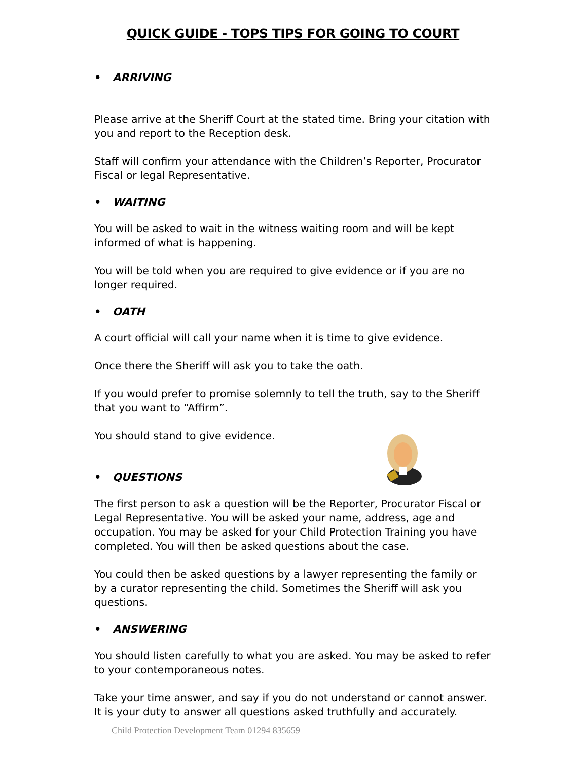QUICK GUIDE - TOPS TIPS FOR GOING TO COURT
• ARRIVING
Please arrive at the Sheriff Court at the stated time. Bring your citation with you and report to the Reception desk.
Staff will confirm your attendance with the Children’s Reporter, Procurator Fiscal or legal Representative.
• WAITING
You will be asked to wait in the witness waiting room and will be kept informed of what is happening.
You will be told when you are required to give evidence or if you are no longer required.
• OATH
A court official will call your name when it is time to give evidence.
Once there the Sheriff will ask you to take the oath.
If you would prefer to promise solemnly to tell the truth, say to the Sheriff that you want to “Affirm”.
You should stand to give evidence.
• QUESTIONS
The first person to ask a question will be the Reporter, Procurator Fiscal or Legal Representative. You will be asked your name, address, age and occupation. You may be asked for your Child Protection Training you have completed. You will then be asked questions about the case.
You could then be asked questions by a lawyer representing the family or by a curator representing the child. Sometimes the Sheriff will ask you questions.
• ANSWERING
You should listen carefully to what you are asked. You may be asked to refer to your contemporaneous notes.
Take your time answer, and say if you do not understand or cannot answer. It is your duty to answer all questions asked truthfully and accurately.
Child Protection Development Team 01294 835659